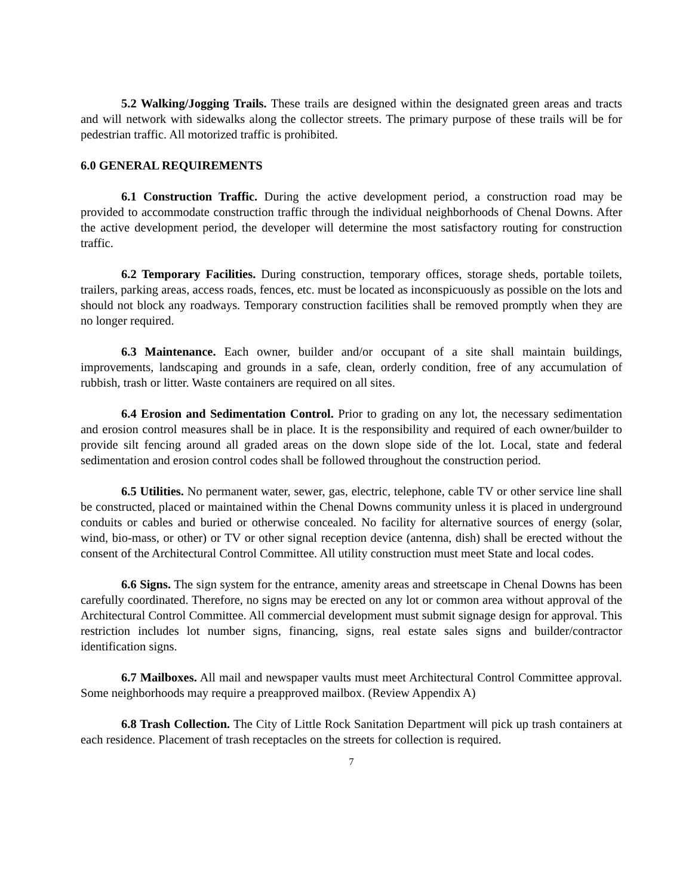5.2 Walking/Jogging Trails. These trails are designed within the designated green areas and tracts and will network with sidewalks along the collector streets. The primary purpose of these trails will be for pedestrian traffic. All motorized traffic is prohibited.
6.0 GENERAL REQUIREMENTS
6.1 Construction Traffic. During the active development period, a construction road may be provided to accommodate construction traffic through the individual neighborhoods of Chenal Downs. After the active development period, the developer will determine the most satisfactory routing for construction traffic.
6.2 Temporary Facilities. During construction, temporary offices, storage sheds, portable toilets, trailers, parking areas, access roads, fences, etc. must be located as inconspicuously as possible on the lots and should not block any roadways. Temporary construction facilities shall be removed promptly when they are no longer required.
6.3 Maintenance. Each owner, builder and/or occupant of a site shall maintain buildings, improvements, landscaping and grounds in a safe, clean, orderly condition, free of any accumulation of rubbish, trash or litter. Waste containers are required on all sites.
6.4 Erosion and Sedimentation Control. Prior to grading on any lot, the necessary sedimentation and erosion control measures shall be in place. It is the responsibility and required of each owner/builder to provide silt fencing around all graded areas on the down slope side of the lot. Local, state and federal sedimentation and erosion control codes shall be followed throughout the construction period.
6.5 Utilities. No permanent water, sewer, gas, electric, telephone, cable TV or other service line shall be constructed, placed or maintained within the Chenal Downs community unless it is placed in underground conduits or cables and buried or otherwise concealed. No facility for alternative sources of energy (solar, wind, bio-mass, or other) or TV or other signal reception device (antenna, dish) shall be erected without the consent of the Architectural Control Committee. All utility construction must meet State and local codes.
6.6 Signs. The sign system for the entrance, amenity areas and streetscape in Chenal Downs has been carefully coordinated. Therefore, no signs may be erected on any lot or common area without approval of the Architectural Control Committee. All commercial development must submit signage design for approval. This restriction includes lot number signs, financing, signs, real estate sales signs and builder/contractor identification signs.
6.7 Mailboxes. All mail and newspaper vaults must meet Architectural Control Committee approval. Some neighborhoods may require a preapproved mailbox. (Review Appendix A)
6.8 Trash Collection. The City of Little Rock Sanitation Department will pick up trash containers at each residence. Placement of trash receptacles on the streets for collection is required.
7